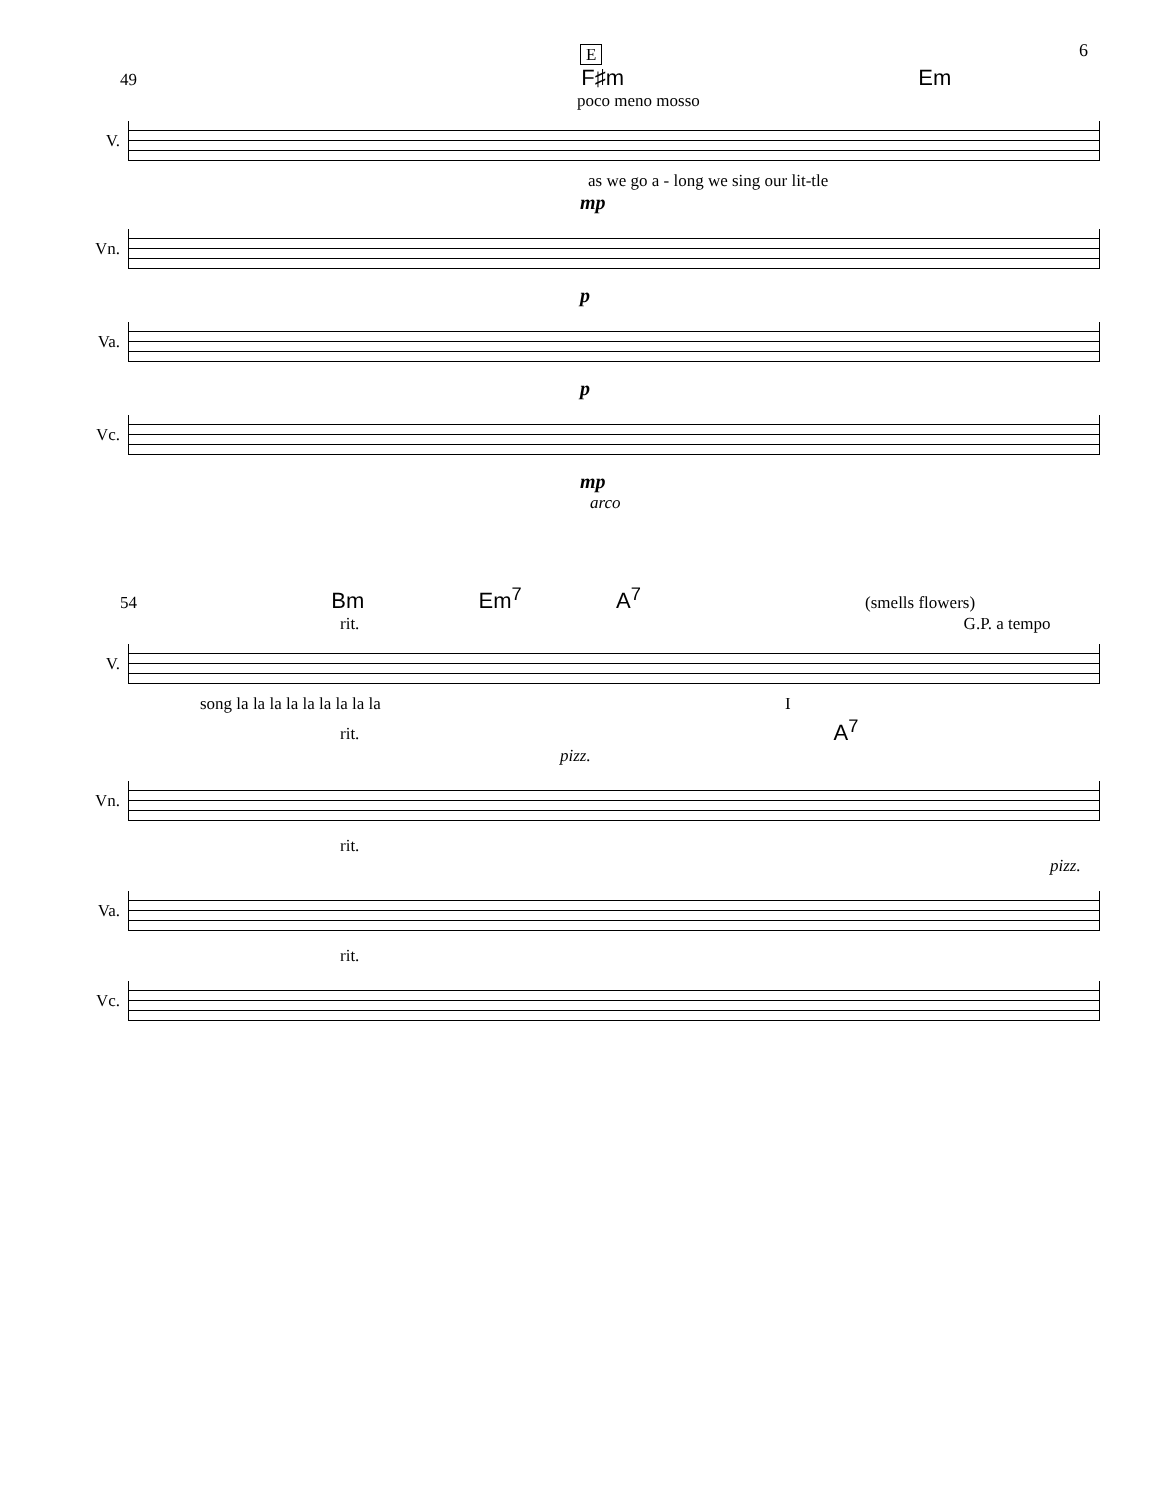6
E
49 F♯m Em
poco meno mosso
V.
as we go a - long we sing our lit-tle
mp
Vn.
p
Va.
p
Vc.
mp
arco
54 Bm Em<sup>7</sup> A<sup>7</sup> (smells flowers)
rit. G.P. a tempo
V.
song la la la la la la la la la I
rit. A<sup>7</sup> pizz.
Vn.
rit. pizz.
Va.
rit.
Vc.